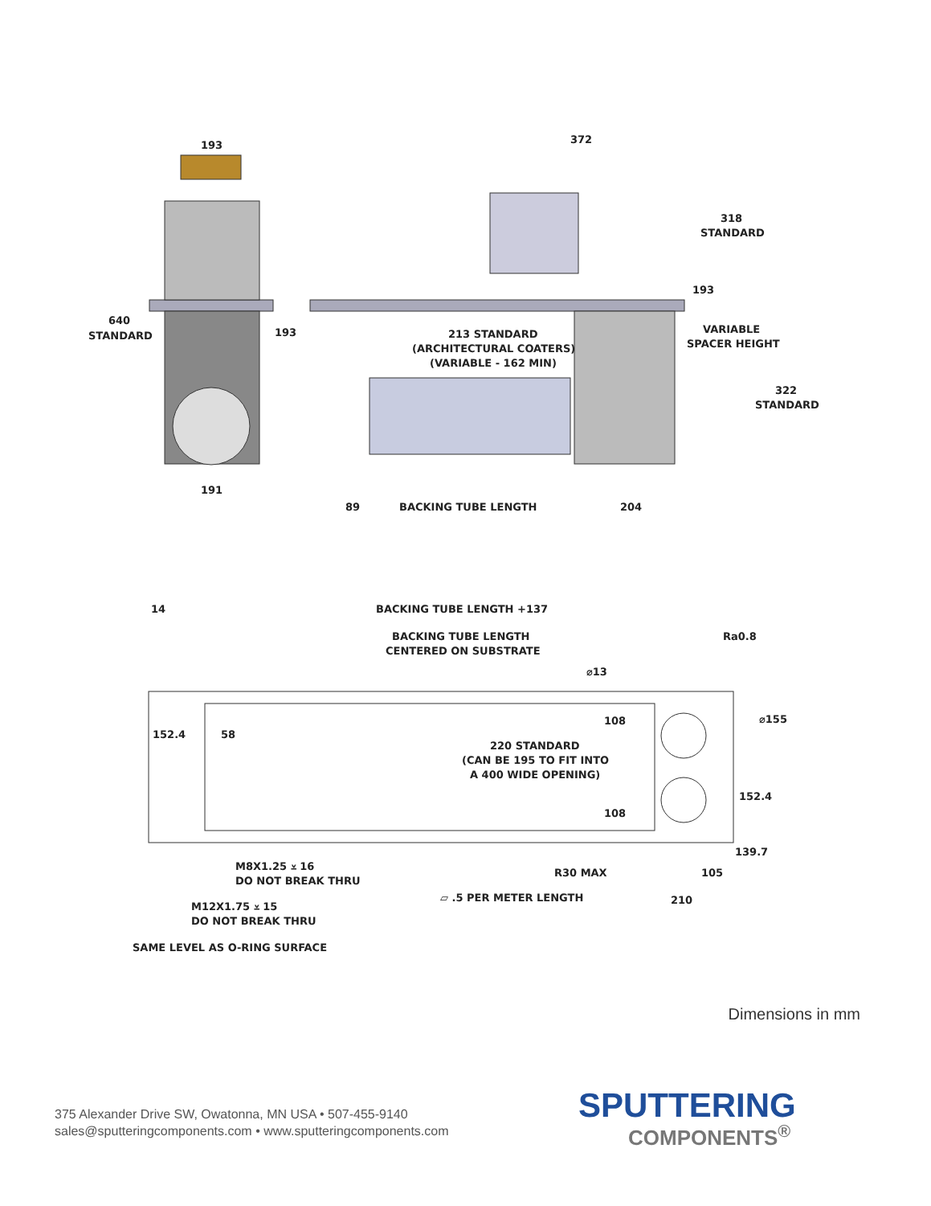193
640
STANDARD
193
191
372
318
STANDARD
193
213 STANDARD
(ARCHITECTURAL COATERS)
(VARIABLE - 162 MIN)
VARIABLE
SPACER HEIGHT
322
STANDARD
89
BACKING TUBE LENGTH
204
14
BACKING TUBE LENGTH +137
BACKING TUBE LENGTH
CENTERED ON SUBSTRATE
Ra0.8
⌀13
⌀155
108
152.4
58
220 STANDARD
(CAN BE 195 TO FIT INTO
A 400 WIDE OPENING)
152.4
108
139.7
R30 MAX
105
M8X1.25 ⩡ 16
DO NOT BREAK THRU
▱ .5 PER METER LENGTH
210
M12X1.75 ⩡ 15
DO NOT BREAK THRU
SAME LEVEL AS O-RING SURFACE
Dimensions in mm
375 Alexander Drive SW, Owatonna, MN USA • 507-455-9140
sales@sputteringcomponents.com • www.sputteringcomponents.com
SPUTTERING
COMPONENTS<sup>®</sup>